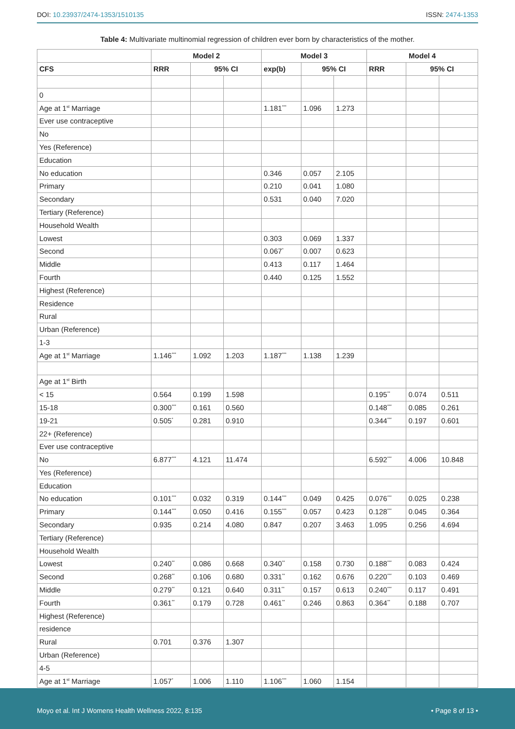DOI: 10.23937/2474-1353/1510135 ISSN: 2474-1353
Table 4: Multivariate multinomial regression of children ever born by characteristics of the mother.
| | Model 2 | | | Model 3 | | | Model 4 | | |
| --- | --- | --- | --- | --- | --- | --- | --- | --- | --- |
| CFS | RRR | 95% CI | | exp(b) | 95% CI | | RRR | 95% CI | |
| 0 | | | | | | | | | |
| Age at 1<sup>st</sup> Marriage | | | | 1.181<sup>***</sup> | 1.096 | 1.273 | | | |
| Ever use contraceptive | | | | | | | | | |
| No | | | | | | | | | |
| Yes (Reference) | | | | | | | | | |
| Education | | | | | | | | | |
| No education | | | | 0.346 | 0.057 | 2.105 | | | |
| Primary | | | | 0.210 | 0.041 | 1.080 | | | |
| Secondary | | | | 0.531 | 0.040 | 7.020 | | | |
| Tertiary (Reference) | | | | | | | | | |
| Household Wealth | | | | | | | | | |
| Lowest | | | | 0.303 | 0.069 | 1.337 | | | |
| Second | | | | 0.067<sup>*</sup> | 0.007 | 0.623 | | | |
| Middle | | | | 0.413 | 0.117 | 1.464 | | | |
| Fourth | | | | 0.440 | 0.125 | 1.552 | | | |
| Highest (Reference) | | | | | | | | | |
| Residence | | | | | | | | | |
| Rural | | | | | | | | | |
| Urban (Reference) | | | | | | | | | |
| 1-3 | | | | | | | | | |
| Age at 1<sup>st</sup> Marriage | 1.146<sup>***</sup> | 1.092 | 1.203 | 1.187<sup>***</sup> | 1.138 | 1.239 | | | |
| Age at 1<sup>st</sup> Birth | | | | | | | | | |
| < 15 | 0.564 | 0.199 | 1.598 | | | | 0.195<sup>**</sup> | 0.074 | 0.511 |
| 15-18 | 0.300<sup>***</sup> | 0.161 | 0.560 | | | | 0.148<sup>***</sup> | 0.085 | 0.261 |
| 19-21 | 0.505<sup>*</sup> | 0.281 | 0.910 | | | | 0.344<sup>***</sup> | 0.197 | 0.601 |
| 22+ (Reference) | | | | | | | | | |
| Ever use contraceptive | | | | | | | | | |
| No | 6.877<sup>***</sup> | 4.121 | 11.474 | | | | 6.592<sup>***</sup> | 4.006 | 10.848 |
| Yes (Reference) | | | | | | | | | |
| Education | | | | | | | | | |
| No education | 0.101<sup>***</sup> | 0.032 | 0.319 | 0.144<sup>***</sup> | 0.049 | 0.425 | 0.076<sup>***</sup> | 0.025 | 0.238 |
| Primary | 0.144<sup>***</sup> | 0.050 | 0.416 | 0.155<sup>***</sup> | 0.057 | 0.423 | 0.128<sup>***</sup> | 0.045 | 0.364 |
| Secondary | 0.935 | 0.214 | 4.080 | 0.847 | 0.207 | 3.463 | 1.095 | 0.256 | 4.694 |
| Tertiary (Reference) | | | | | | | | | |
| Household Wealth | | | | | | | | | |
| Lowest | 0.240<sup>**</sup> | 0.086 | 0.668 | 0.340<sup>**</sup> | 0.158 | 0.730 | 0.188<sup>***</sup> | 0.083 | 0.424 |
| Second | 0.268<sup>**</sup> | 0.106 | 0.680 | 0.331<sup>**</sup> | 0.162 | 0.676 | 0.220<sup>***</sup> | 0.103 | 0.469 |
| Middle | 0.279<sup>**</sup> | 0.121 | 0.640 | 0.311<sup>**</sup> | 0.157 | 0.613 | 0.240<sup>***</sup> | 0.117 | 0.491 |
| Fourth | 0.361<sup>**</sup> | 0.179 | 0.728 | 0.461<sup>**</sup> | 0.246 | 0.863 | 0.364<sup>**</sup> | 0.188 | 0.707 |
| Highest (Reference) | | | | | | | | | |
| residence | | | | | | | | | |
| Rural | 0.701 | 0.376 | 1.307 | | | | | | |
| Urban (Reference) | | | | | | | | | |
| 4-5 | | | | | | | | | |
| Age at 1<sup>st</sup> Marriage | 1.057<sup>*</sup> | 1.006 | 1.110 | 1.106<sup>***</sup> | 1.060 | 1.154 | | | |
Moyo et al. Int J Womens Health Wellness 2022, 8:135 • Page 8 of 13 •